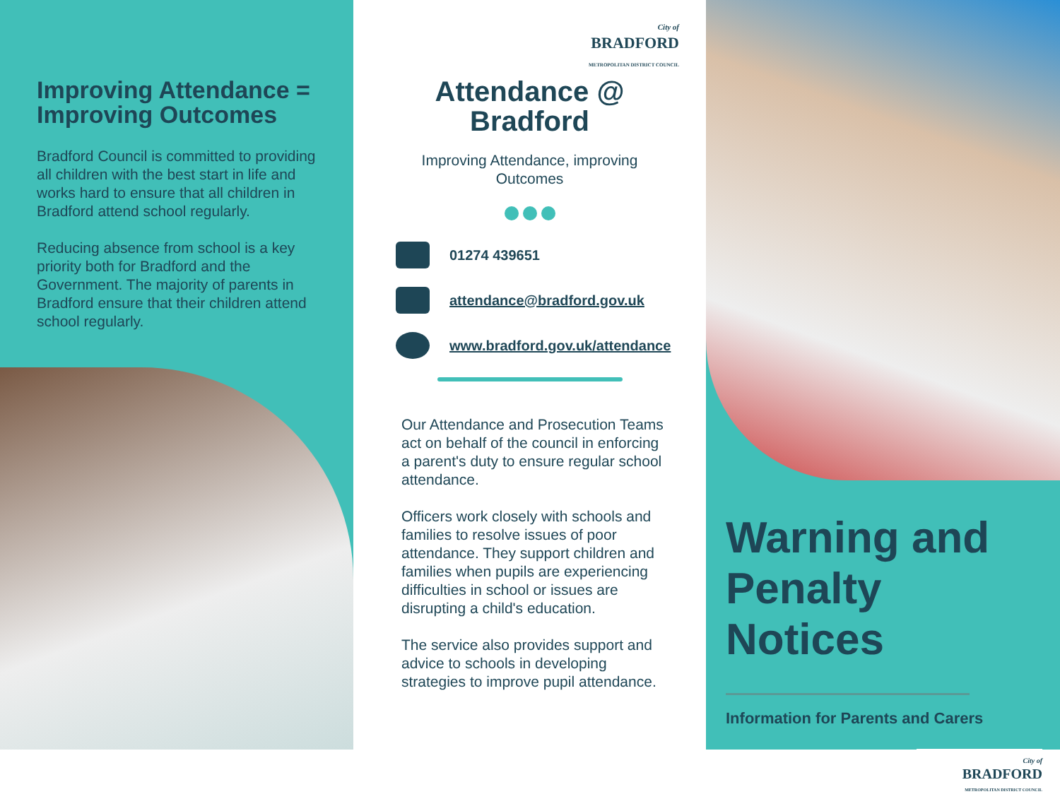Improving Attendance =
Improving Outcomes
Bradford Council is committed to providing all children with the best start in life and works hard to ensure that all children in Bradford attend school regularly.
Reducing absence from school is a key priority both for Bradford and the Government. The majority of parents in Bradford ensure that their children attend school regularly.
City of
BRADFORD
METROPOLITAN DISTRICT COUNCIL
Attendance @
Bradford
Improving Attendance, improving
Outcomes
01274 439651
attendance@bradford.gov.uk
www.bradford.gov.uk/attendance
Our Attendance and Prosecution Teams act on behalf of the council in enforcing a parent's duty to ensure regular school attendance.
Officers work closely with schools and families to resolve issues of poor attendance. They support children and families when pupils are experiencing difficulties in school or issues are disrupting a child's education.
The service also provides support and advice to schools in developing strategies to improve pupil attendance.
Warning and
Penalty Notices
Information for Parents and Carers
City of
BRADFORD
METROPOLITAN DISTRICT COUNCIL